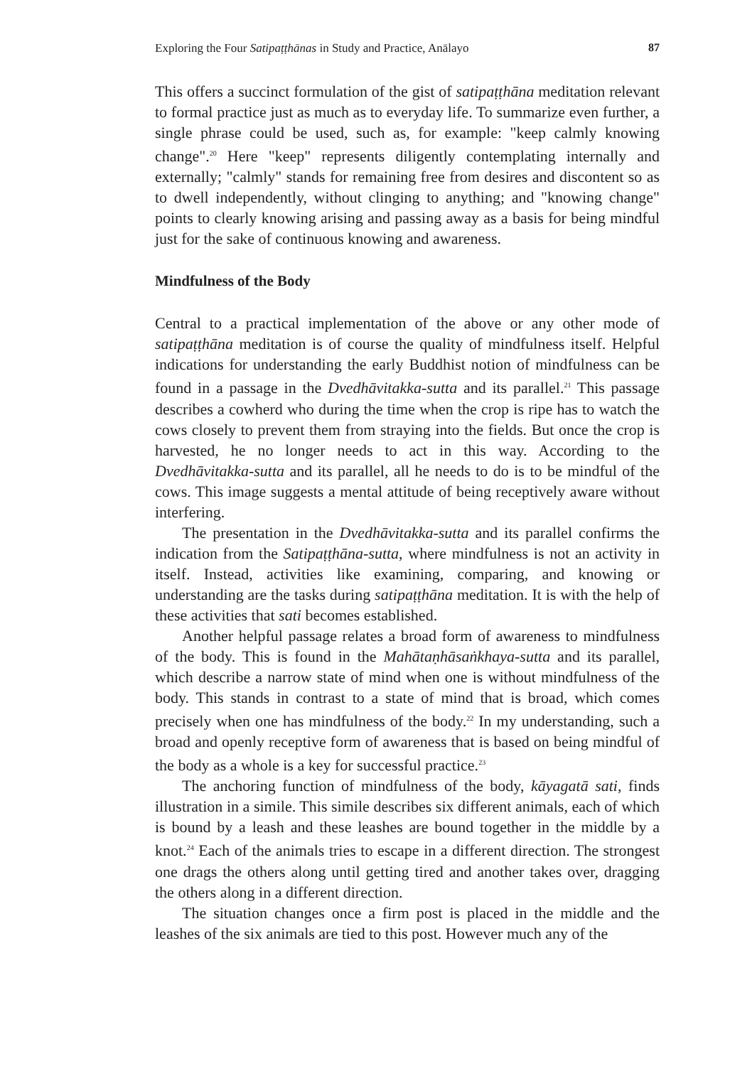Exploring the Four Satipaṭṭhānas in Study and Practice, Anālayo 87
This offers a succinct formulation of the gist of satipaṭṭhāna meditation relevant to formal practice just as much as to everyday life. To summarize even further, a single phrase could be used, such as, for example: "keep calmly knowing change".<sup>20</sup> Here "keep" represents diligently contemplating internally and externally; "calmly" stands for remaining free from desires and discontent so as to dwell independently, without clinging to anything; and "knowing change" points to clearly knowing arising and passing away as a basis for being mindful just for the sake of continuous knowing and awareness.
Mindfulness of the Body
Central to a practical implementation of the above or any other mode of satipaṭṭhāna meditation is of course the quality of mindfulness itself. Helpful indications for understanding the early Buddhist notion of mindfulness can be found in a passage in the Dvedhāvitakka-sutta and its parallel.<sup>21</sup> This passage describes a cowherd who during the time when the crop is ripe has to watch the cows closely to prevent them from straying into the fields. But once the crop is harvested, he no longer needs to act in this way. According to the Dvedhāvitakka-sutta and its parallel, all he needs to do is to be mindful of the cows. This image suggests a mental attitude of being receptively aware without interfering.
The presentation in the Dvedhāvitakka-sutta and its parallel confirms the indication from the Satipaṭṭhāna-sutta, where mindfulness is not an activity in itself. Instead, activities like examining, comparing, and knowing or understanding are the tasks during satipaṭṭhāna meditation. It is with the help of these activities that sati becomes established.
Another helpful passage relates a broad form of awareness to mindfulness of the body. This is found in the Mahātaṇhāsaṅkhaya-sutta and its parallel, which describe a narrow state of mind when one is without mindfulness of the body. This stands in contrast to a state of mind that is broad, which comes precisely when one has mindfulness of the body.<sup>22</sup> In my understanding, such a broad and openly receptive form of awareness that is based on being mindful of the body as a whole is a key for successful practice.<sup>23</sup>
The anchoring function of mindfulness of the body, kāyagatā sati, finds illustration in a simile. This simile describes six different animals, each of which is bound by a leash and these leashes are bound together in the middle by a knot.<sup>24</sup> Each of the animals tries to escape in a different direction. The strongest one drags the others along until getting tired and another takes over, dragging the others along in a different direction.
The situation changes once a firm post is placed in the middle and the leashes of the six animals are tied to this post. However much any of the